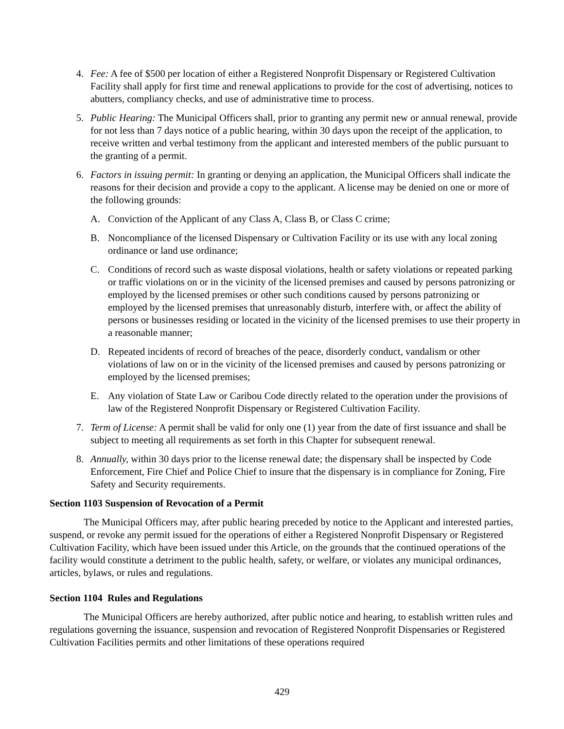4. Fee: A fee of $500 per location of either a Registered Nonprofit Dispensary or Registered Cultivation Facility shall apply for first time and renewal applications to provide for the cost of advertising, notices to abutters, compliancy checks, and use of administrative time to process.
5. Public Hearing: The Municipal Officers shall, prior to granting any permit new or annual renewal, provide for not less than 7 days notice of a public hearing, within 30 days upon the receipt of the application, to receive written and verbal testimony from the applicant and interested members of the public pursuant to the granting of a permit.
6. Factors in issuing permit: In granting or denying an application, the Municipal Officers shall indicate the reasons for their decision and provide a copy to the applicant. A license may be denied on one or more of the following grounds:
A. Conviction of the Applicant of any Class A, Class B, or Class C crime;
B. Noncompliance of the licensed Dispensary or Cultivation Facility or its use with any local zoning ordinance or land use ordinance;
C. Conditions of record such as waste disposal violations, health or safety violations or repeated parking or traffic violations on or in the vicinity of the licensed premises and caused by persons patronizing or employed by the licensed premises or other such conditions caused by persons patronizing or employed by the licensed premises that unreasonably disturb, interfere with, or affect the ability of persons or businesses residing or located in the vicinity of the licensed premises to use their property in a reasonable manner;
D. Repeated incidents of record of breaches of the peace, disorderly conduct, vandalism or other violations of law on or in the vicinity of the licensed premises and caused by persons patronizing or employed by the licensed premises;
E. Any violation of State Law or Caribou Code directly related to the operation under the provisions of law of the Registered Nonprofit Dispensary or Registered Cultivation Facility.
7. Term of License: A permit shall be valid for only one (1) year from the date of first issuance and shall be subject to meeting all requirements as set forth in this Chapter for subsequent renewal.
8. Annually, within 30 days prior to the license renewal date; the dispensary shall be inspected by Code Enforcement, Fire Chief and Police Chief to insure that the dispensary is in compliance for Zoning, Fire Safety and Security requirements.
Section 1103 Suspension of Revocation of a Permit
The Municipal Officers may, after public hearing preceded by notice to the Applicant and interested parties, suspend, or revoke any permit issued for the operations of either a Registered Nonprofit Dispensary or Registered Cultivation Facility, which have been issued under this Article, on the grounds that the continued operations of the facility would constitute a detriment to the public health, safety, or welfare, or violates any municipal ordinances, articles, bylaws, or rules and regulations.
Section 1104 Rules and Regulations
The Municipal Officers are hereby authorized, after public notice and hearing, to establish written rules and regulations governing the issuance, suspension and revocation of Registered Nonprofit Dispensaries or Registered Cultivation Facilities permits and other limitations of these operations required
429